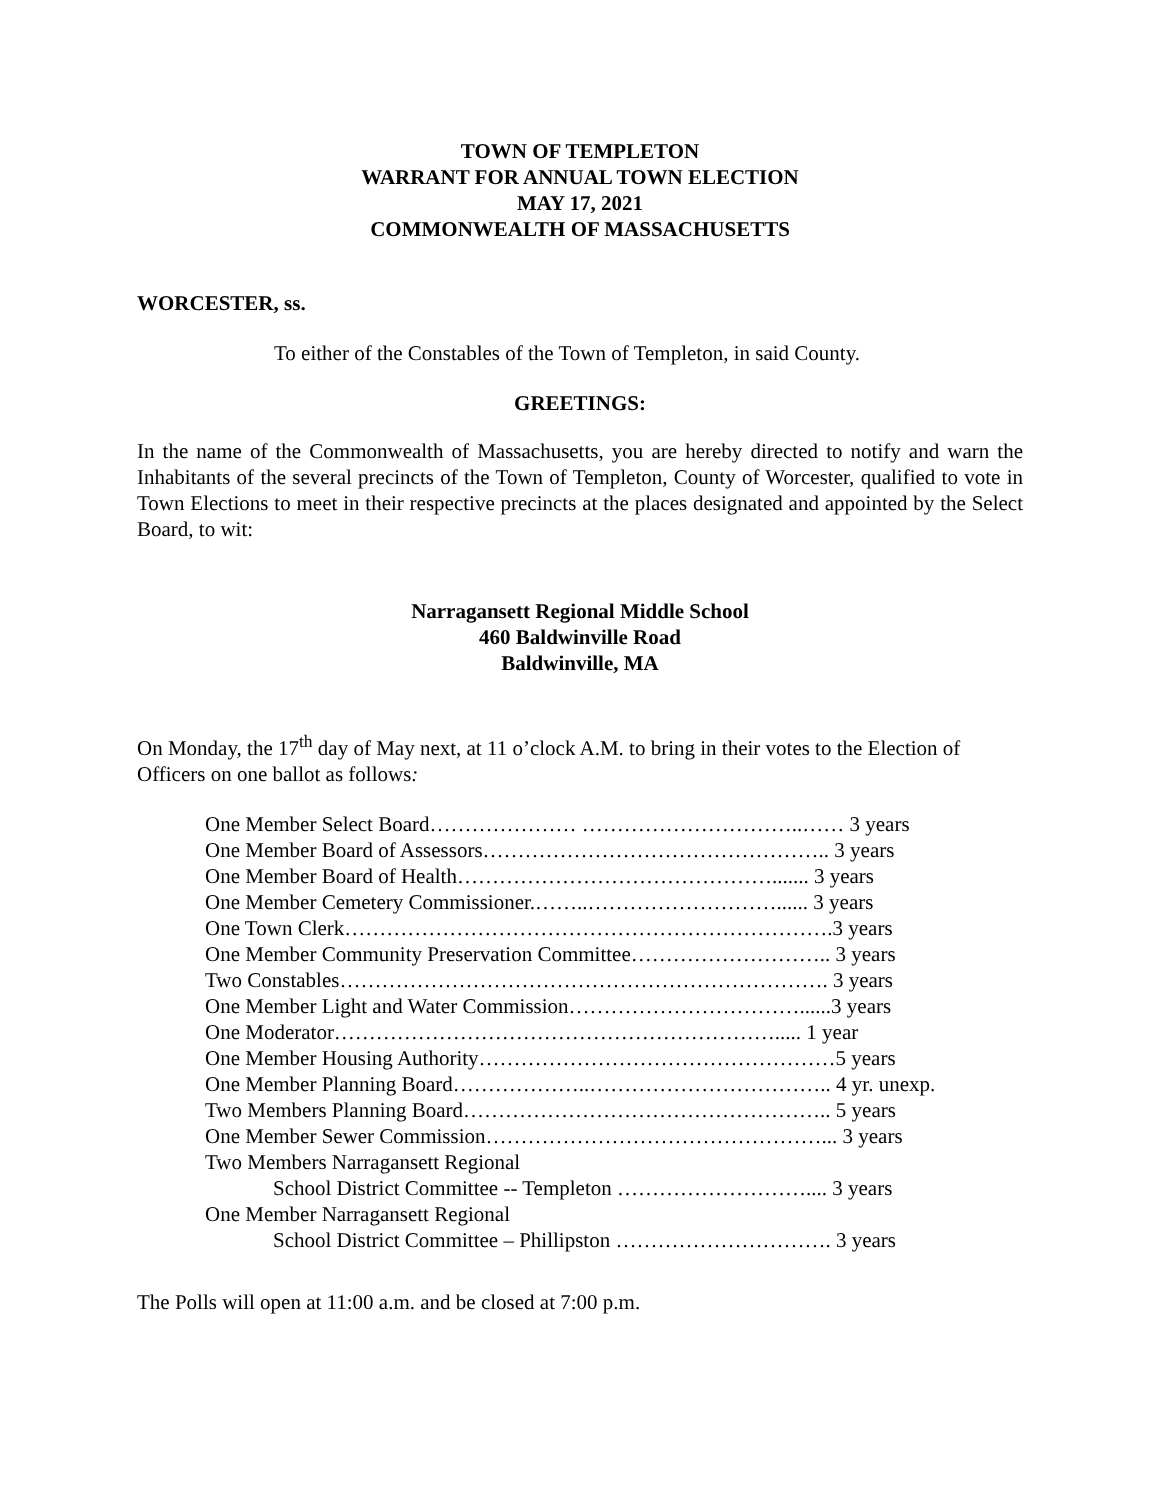TOWN OF TEMPLETON
WARRANT FOR ANNUAL TOWN ELECTION
MAY 17, 2021
COMMONWEALTH OF MASSACHUSETTS
WORCESTER, ss.
To either of the Constables of the Town of Templeton, in said County.
GREETINGS:
In the name of the Commonwealth of Massachusetts, you are hereby directed to notify and warn the Inhabitants of the several precincts of the Town of Templeton, County of Worcester, qualified to vote in Town Elections to meet in their respective precincts at the places designated and appointed by the Select Board, to wit:
Narragansett Regional Middle School
460 Baldwinville Road
Baldwinville, MA
On Monday, the 17<sup>th</sup> day of May next, at 11 o’clock A.M. to bring in their votes to the Election of Officers on one ballot as follows:
One Member Select Board………………… …………………………..…… 3 years
One Member Board of Assessors………………………………………….. 3 years
One Member Board of Health………………………………………....... 3 years
One Member Cemetery Commissioner.……..………………………...... 3 years
One Town Clerk…………………………………………………………….3 years
One Member Community Preservation Committee……………………….. 3 years
Two Constables……………………………………………………………. 3 years
One Member Light and Water Commission……………………………......3 years
One Moderator………………………………………………………..... 1 year
One Member Housing Authority……………………………………………5 years
One Member Planning Board………………..…………………………….. 4 yr. unexp.
Two Members Planning Board…………………………………………….. 5 years
One Member Sewer Commission…………………………………………... 3 years
Two Members Narragansett Regional
School District Committee -- Templeton ……………………….... 3 years
One Member Narragansett Regional
School District Committee – Phillipston …………………………. 3 years
The Polls will open at 11:00 a.m. and be closed at 7:00 p.m.